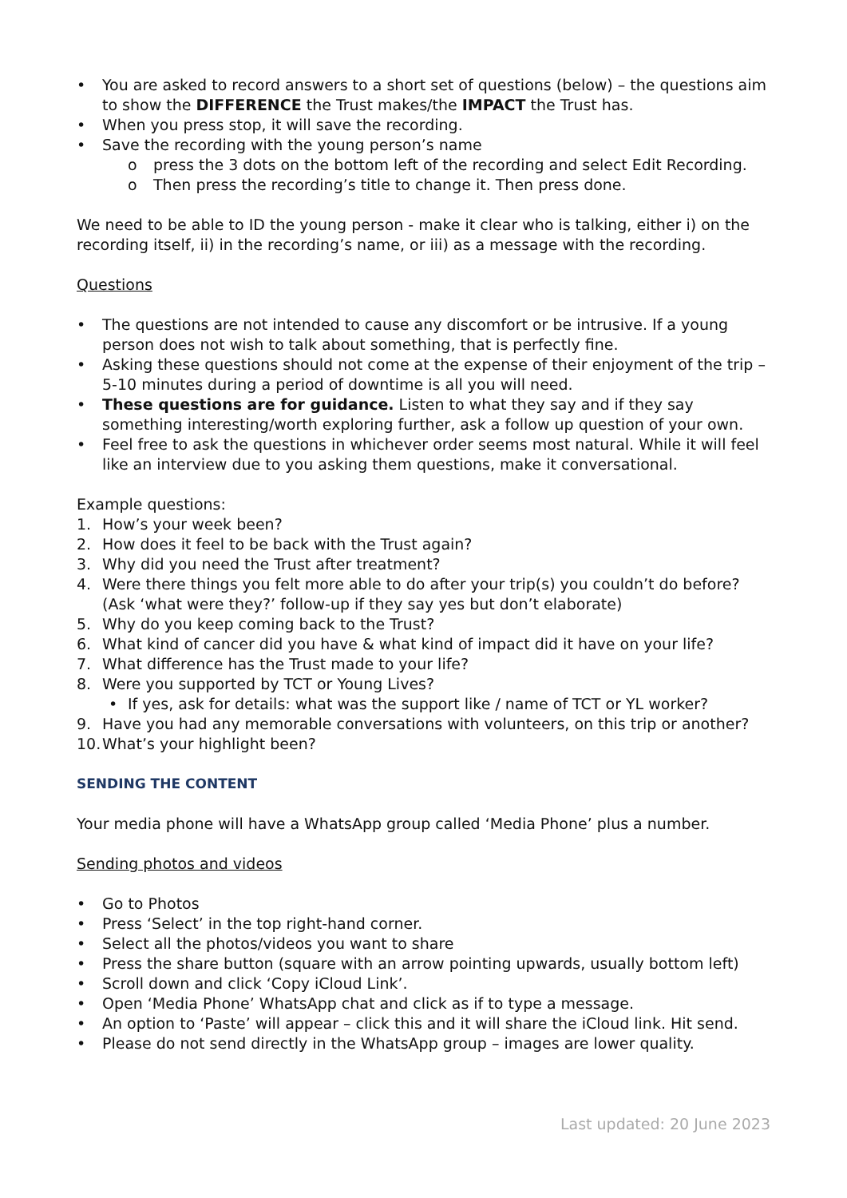• You are asked to record answers to a short set of questions (below) – the questions aim to show the DIFFERENCE the Trust makes/the IMPACT the Trust has.
• When you press stop, it will save the recording.
• Save the recording with the young person’s name
o press the 3 dots on the bottom left of the recording and select Edit Recording.
o Then press the recording’s title to change it. Then press done.
We need to be able to ID the young person - make it clear who is talking, either i) on the recording itself, ii) in the recording’s name, or iii) as a message with the recording.
Questions
• The questions are not intended to cause any discomfort or be intrusive. If a young person does not wish to talk about something, that is perfectly fine.
• Asking these questions should not come at the expense of their enjoyment of the trip – 5-10 minutes during a period of downtime is all you will need.
• These questions are for guidance. Listen to what they say and if they say something interesting/worth exploring further, ask a follow up question of your own.
• Feel free to ask the questions in whichever order seems most natural. While it will feel like an interview due to you asking them questions, make it conversational.
Example questions:
1. How’s your week been?
2. How does it feel to be back with the Trust again?
3. Why did you need the Trust after treatment?
4. Were there things you felt more able to do after your trip(s) you couldn’t do before? (Ask ‘what were they?’ follow-up if they say yes but don’t elaborate)
5. Why do you keep coming back to the Trust?
6. What kind of cancer did you have & what kind of impact did it have on your life?
7. What difference has the Trust made to your life?
8. Were you supported by TCT or Young Lives?
• If yes, ask for details: what was the support like / name of TCT or YL worker?
9. Have you had any memorable conversations with volunteers, on this trip or another?
10. What’s your highlight been?
SENDING THE CONTENT
Your media phone will have a WhatsApp group called ‘Media Phone’ plus a number.
Sending photos and videos
• Go to Photos
• Press ‘Select’ in the top right-hand corner.
• Select all the photos/videos you want to share
• Press the share button (square with an arrow pointing upwards, usually bottom left)
• Scroll down and click ‘Copy iCloud Link’.
• Open ‘Media Phone’ WhatsApp chat and click as if to type a message.
• An option to ‘Paste’ will appear – click this and it will share the iCloud link. Hit send.
• Please do not send directly in the WhatsApp group – images are lower quality.
Last updated: 20 June 2023